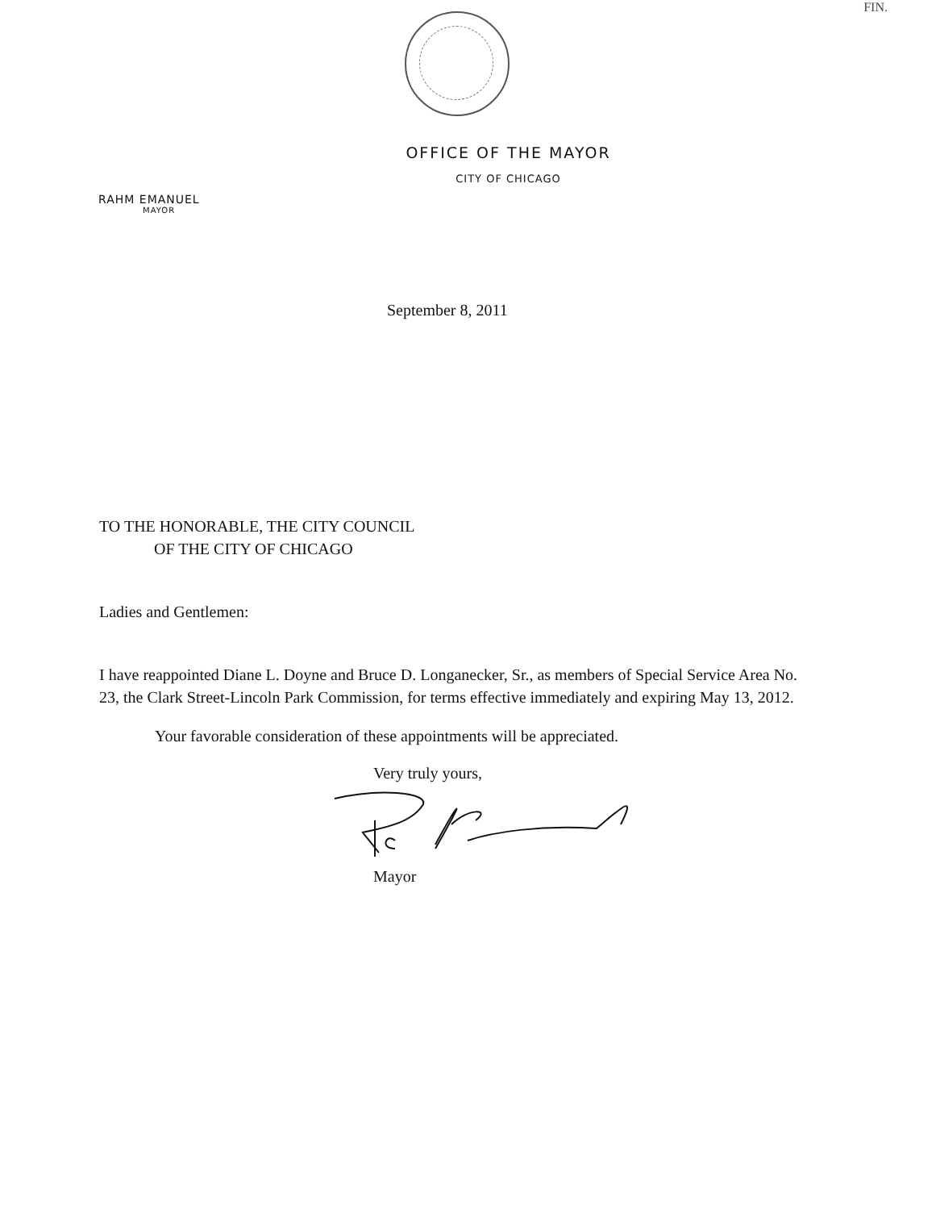FIN.
OFFICE OF THE MAYOR
CITY OF CHICAGO
RAHM EMANUEL
MAYOR
September 8, 2011
TO THE HONORABLE, THE CITY COUNCIL
OF THE CITY OF CHICAGO
Ladies and Gentlemen:
I have reappointed Diane L. Doyne and Bruce D. Longanecker, Sr., as members of Special Service Area No. 23, the Clark Street-Lincoln Park Commission, for terms effective immediately and expiring May 13, 2012.
Your favorable consideration of these appointments will be appreciated.
Very truly yours,
Mayor